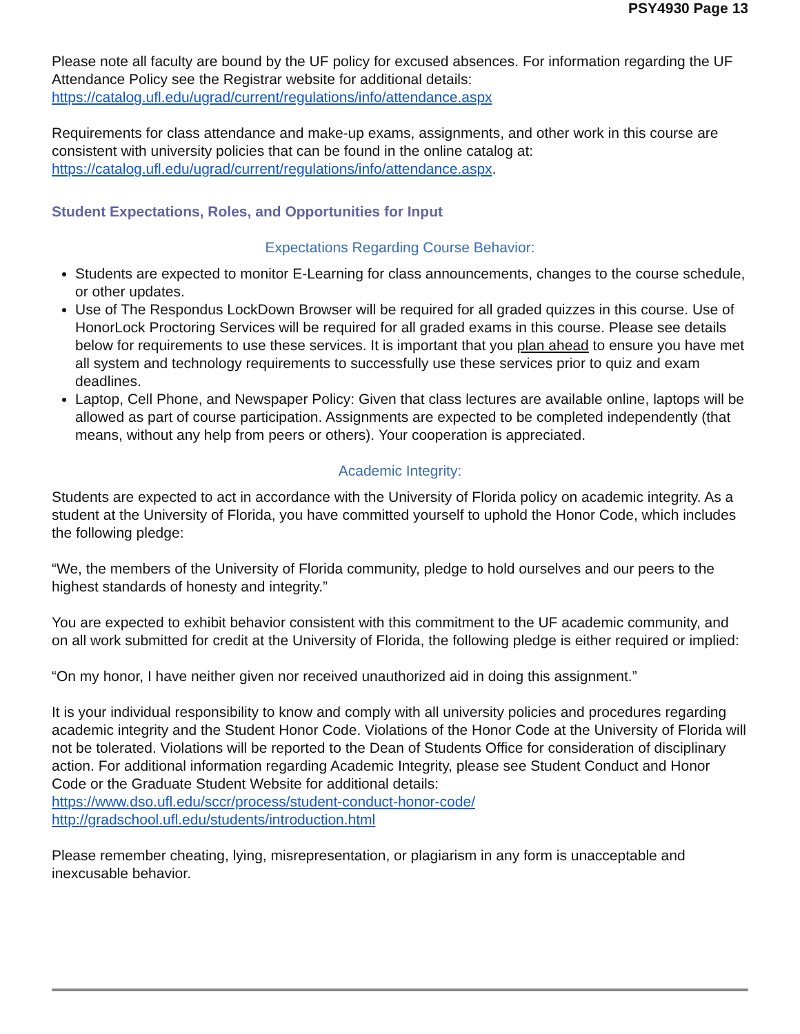PSY4930 Page 13
Please note all faculty are bound by the UF policy for excused absences. For information regarding the UF Attendance Policy see the Registrar website for additional details: https://catalog.ufl.edu/ugrad/current/regulations/info/attendance.aspx
Requirements for class attendance and make-up exams, assignments, and other work in this course are consistent with university policies that can be found in the online catalog at: https://catalog.ufl.edu/ugrad/current/regulations/info/attendance.aspx.
Student Expectations, Roles, and Opportunities for Input
Expectations Regarding Course Behavior:
Students are expected to monitor E-Learning for class announcements, changes to the course schedule, or other updates.
Use of The Respondus LockDown Browser will be required for all graded quizzes in this course. Use of HonorLock Proctoring Services will be required for all graded exams in this course. Please see details below for requirements to use these services. It is important that you plan ahead to ensure you have met all system and technology requirements to successfully use these services prior to quiz and exam deadlines.
Laptop, Cell Phone, and Newspaper Policy: Given that class lectures are available online, laptops will be allowed as part of course participation. Assignments are expected to be completed independently (that means, without any help from peers or others). Your cooperation is appreciated.
Academic Integrity:
Students are expected to act in accordance with the University of Florida policy on academic integrity. As a student at the University of Florida, you have committed yourself to uphold the Honor Code, which includes the following pledge:
“We, the members of the University of Florida community, pledge to hold ourselves and our peers to the highest standards of honesty and integrity.”
You are expected to exhibit behavior consistent with this commitment to the UF academic community, and on all work submitted for credit at the University of Florida, the following pledge is either required or implied:
“On my honor, I have neither given nor received unauthorized aid in doing this assignment.”
It is your individual responsibility to know and comply with all university policies and procedures regarding academic integrity and the Student Honor Code. Violations of the Honor Code at the University of Florida will not be tolerated. Violations will be reported to the Dean of Students Office for consideration of disciplinary action. For additional information regarding Academic Integrity, please see Student Conduct and Honor Code or the Graduate Student Website for additional details:
https://www.dso.ufl.edu/sccr/process/student-conduct-honor-code/
http://gradschool.ufl.edu/students/introduction.html
Please remember cheating, lying, misrepresentation, or plagiarism in any form is unacceptable and inexcusable behavior.